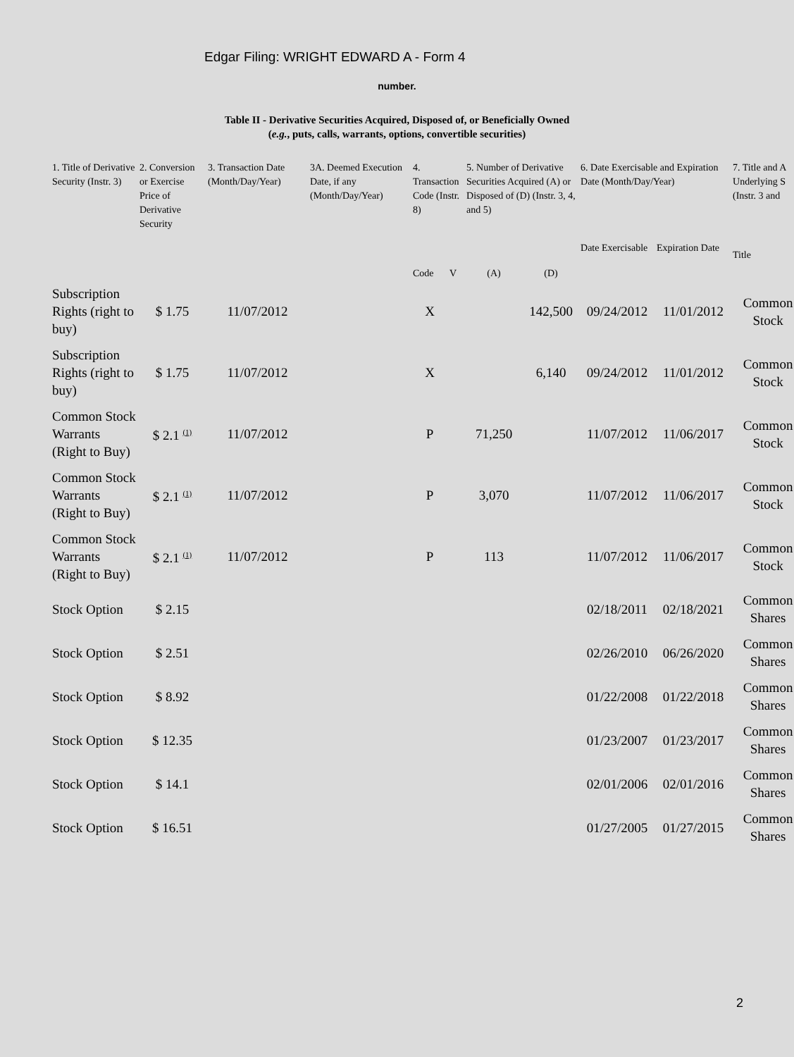Edgar Filing: WRIGHT EDWARD A - Form 4
number.
Table II - Derivative Securities Acquired, Disposed of, or Beneficially Owned
(e.g., puts, calls, warrants, options, convertible securities)
| 1. Title of Derivative Security (Instr. 3) | 2. Conversion or Exercise Price of Derivative Security | 3. Transaction Date (Month/Day/Year) | 3A. Deemed Execution Date, if any (Month/Day/Year) | 4. Transaction Code (Instr. 8) | | 5. Number of Derivative Securities Acquired (A) or Disposed of (D) (Instr. 3, 4, and 5) | | 6. Date Exercisable and Expiration Date (Month/Day/Year) | | 7. Title and A Underlying S (Instr. 3 and |
| --- | --- | --- | --- | --- | --- | --- | --- | --- | --- | --- |
| | | | | Code | V | (A) | (D) | Date Exercisable | Expiration Date | Title |
| Subscription Rights (right to buy) | $ 1.75 | 11/07/2012 | | X | | | 142,500 | 09/24/2012 | 11/01/2012 | Common Stock |
| Subscription Rights (right to buy) | $ 1.75 | 11/07/2012 | | X | | | 6,140 | 09/24/2012 | 11/01/2012 | Common Stock |
| Common Stock Warrants (Right to Buy) | $ 2.1 <sup>(1)</sup> | 11/07/2012 | | P | | 71,250 | | 11/07/2012 | 11/06/2017 | Common Stock |
| Common Stock Warrants (Right to Buy) | $ 2.1 <sup>(1)</sup> | 11/07/2012 | | P | | 3,070 | | 11/07/2012 | 11/06/2017 | Common Stock |
| Common Stock Warrants (Right to Buy) | $ 2.1 <sup>(1)</sup> | 11/07/2012 | | P | | 113 | | 11/07/2012 | 11/06/2017 | Common Stock |
| Stock Option | $ 2.15 | | | | | | | 02/18/2011 | 02/18/2021 | Common Shares |
| Stock Option | $ 2.51 | | | | | | | 02/26/2010 | 06/26/2020 | Common Shares |
| Stock Option | $ 8.92 | | | | | | | 01/22/2008 | 01/22/2018 | Common Shares |
| Stock Option | $ 12.35 | | | | | | | 01/23/2007 | 01/23/2017 | Common Shares |
| Stock Option | $ 14.1 | | | | | | | 02/01/2006 | 02/01/2016 | Common Shares |
| Stock Option | $ 16.51 | | | | | | | 01/27/2005 | 01/27/2015 | Common Shares |
2